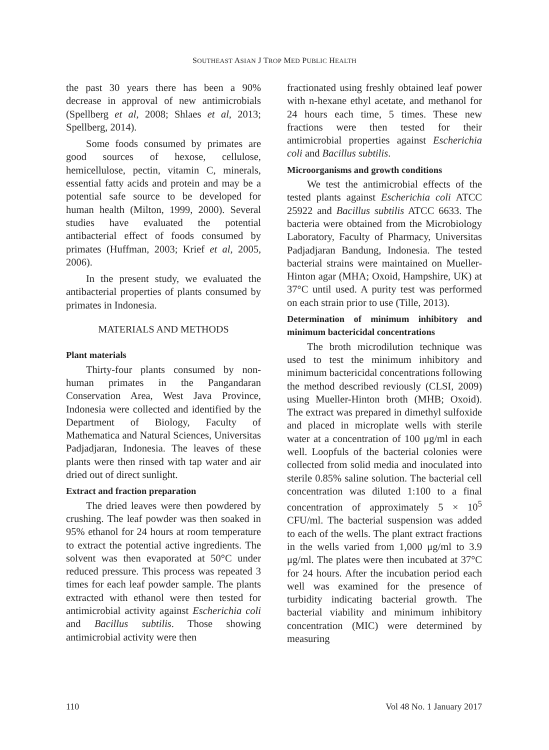SOUTHEAST ASIAN J TROP MED PUBLIC HEALTH
the past 30 years there has been a 90% decrease in approval of new antimicrobials (Spellberg et al, 2008; Shlaes et al, 2013; Spellberg, 2014).
Some foods consumed by primates are good sources of hexose, cellulose, hemicellulose, pectin, vitamin C, minerals, essential fatty acids and protein and may be a potential safe source to be developed for human health (Milton, 1999, 2000). Several studies have evaluated the potential antibacterial effect of foods consumed by primates (Huffman, 2003; Krief et al, 2005, 2006).
In the present study, we evaluated the antibacterial properties of plants consumed by primates in Indonesia.
MATERIALS AND METHODS
Plant materials
Thirty-four plants consumed by non-human primates in the Pangandaran Conservation Area, West Java Province, Indonesia were collected and identified by the Department of Biology, Faculty of Mathematica and Natural Sciences, Universitas Padjadjaran, Indonesia. The leaves of these plants were then rinsed with tap water and air dried out of direct sunlight.
Extract and fraction preparation
The dried leaves were then powdered by crushing. The leaf powder was then soaked in 95% ethanol for 24 hours at room temperature to extract the potential active ingredients. The solvent was then evaporated at 50°C under reduced pressure. This process was repeated 3 times for each leaf powder sample. The plants extracted with ethanol were then tested for antimicrobial activity against Escherichia coli and Bacillus subtilis. Those showing antimicrobial activity were then
fractionated using freshly obtained leaf power with n-hexane ethyl acetate, and methanol for 24 hours each time, 5 times. These new fractions were then tested for their antimicrobial properties against Escherichia coli and Bacillus subtilis.
Microorganisms and growth conditions
We test the antimicrobial effects of the tested plants against Escherichia coli ATCC 25922 and Bacillus subtilis ATCC 6633. The bacteria were obtained from the Microbiology Laboratory, Faculty of Pharmacy, Universitas Padjadjaran Bandung, Indonesia. The tested bacterial strains were maintained on Mueller-Hinton agar (MHA; Oxoid, Hampshire, UK) at 37°C until used. A purity test was performed on each strain prior to use (Tille, 2013).
Determination of minimum inhibitory and minimum bactericidal concentrations
The broth microdilution technique was used to test the minimum inhibitory and minimum bactericidal concentrations following the method described reviously (CLSI, 2009) using Mueller-Hinton broth (MHB; Oxoid). The extract was prepared in dimethyl sulfoxide and placed in microplate wells with sterile water at a concentration of 100 μg/ml in each well. Loopfuls of the bacterial colonies were collected from solid media and inoculated into sterile 0.85% saline solution. The bacterial cell concentration was diluted 1:100 to a final concentration of approximately 5 × 10<sup>5</sup> CFU/ml. The bacterial suspension was added to each of the wells. The plant extract fractions in the wells varied from 1,000 μg/ml to 3.9 μg/ml. The plates were then incubated at 37°C for 24 hours. After the incubation period each well was examined for the presence of turbidity indicating bacterial growth. The bacterial viability and minimum inhibitory concentration (MIC) were determined by measuring
110 Vol 48 No. 1 January 2017